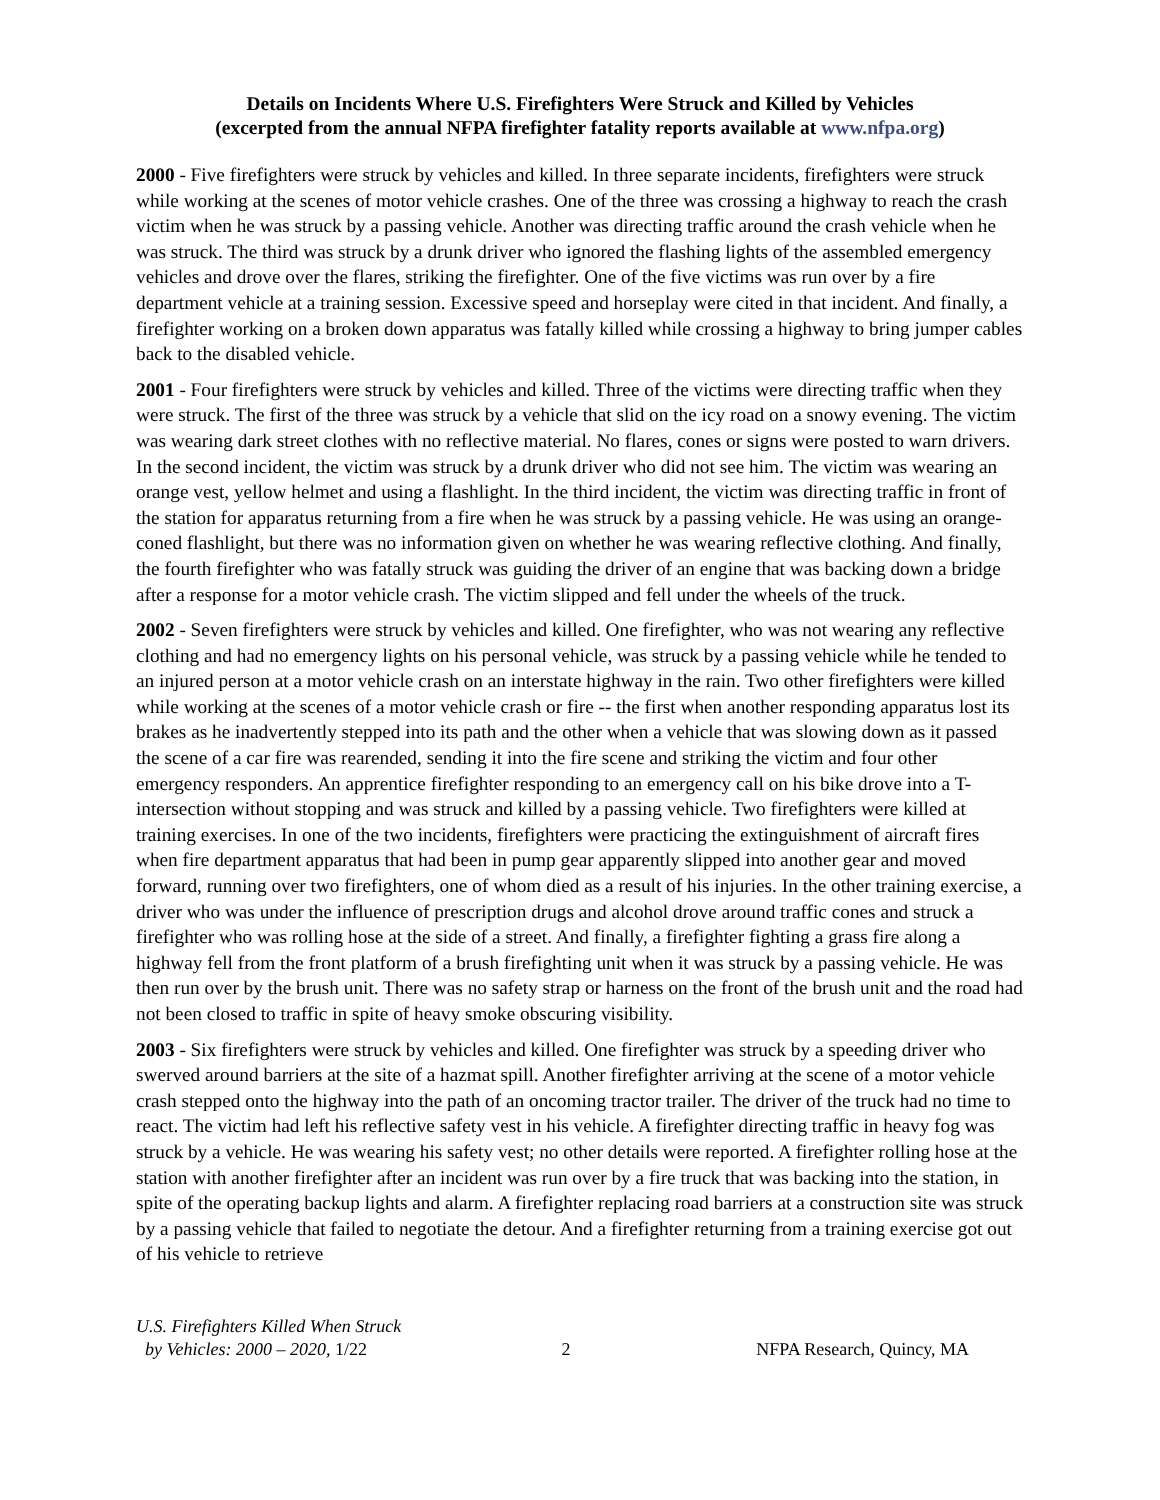Details on Incidents Where U.S. Firefighters Were Struck and Killed by Vehicles
(excerpted from the annual NFPA firefighter fatality reports available at www.nfpa.org)
2000 - Five firefighters were struck by vehicles and killed. In three separate incidents, firefighters were struck while working at the scenes of motor vehicle crashes. One of the three was crossing a highway to reach the crash victim when he was struck by a passing vehicle. Another was directing traffic around the crash vehicle when he was struck. The third was struck by a drunk driver who ignored the flashing lights of the assembled emergency vehicles and drove over the flares, striking the firefighter. One of the five victims was run over by a fire department vehicle at a training session. Excessive speed and horseplay were cited in that incident. And finally, a firefighter working on a broken down apparatus was fatally killed while crossing a highway to bring jumper cables back to the disabled vehicle.
2001 - Four firefighters were struck by vehicles and killed. Three of the victims were directing traffic when they were struck. The first of the three was struck by a vehicle that slid on the icy road on a snowy evening. The victim was wearing dark street clothes with no reflective material. No flares, cones or signs were posted to warn drivers. In the second incident, the victim was struck by a drunk driver who did not see him. The victim was wearing an orange vest, yellow helmet and using a flashlight. In the third incident, the victim was directing traffic in front of the station for apparatus returning from a fire when he was struck by a passing vehicle. He was using an orange-coned flashlight, but there was no information given on whether he was wearing reflective clothing. And finally, the fourth firefighter who was fatally struck was guiding the driver of an engine that was backing down a bridge after a response for a motor vehicle crash. The victim slipped and fell under the wheels of the truck.
2002 - Seven firefighters were struck by vehicles and killed. One firefighter, who was not wearing any reflective clothing and had no emergency lights on his personal vehicle, was struck by a passing vehicle while he tended to an injured person at a motor vehicle crash on an interstate highway in the rain. Two other firefighters were killed while working at the scenes of a motor vehicle crash or fire -- the first when another responding apparatus lost its brakes as he inadvertently stepped into its path and the other when a vehicle that was slowing down as it passed the scene of a car fire was rearended, sending it into the fire scene and striking the victim and four other emergency responders. An apprentice firefighter responding to an emergency call on his bike drove into a T-intersection without stopping and was struck and killed by a passing vehicle. Two firefighters were killed at training exercises. In one of the two incidents, firefighters were practicing the extinguishment of aircraft fires when fire department apparatus that had been in pump gear apparently slipped into another gear and moved forward, running over two firefighters, one of whom died as a result of his injuries. In the other training exercise, a driver who was under the influence of prescription drugs and alcohol drove around traffic cones and struck a firefighter who was rolling hose at the side of a street. And finally, a firefighter fighting a grass fire along a highway fell from the front platform of a brush firefighting unit when it was struck by a passing vehicle. He was then run over by the brush unit. There was no safety strap or harness on the front of the brush unit and the road had not been closed to traffic in spite of heavy smoke obscuring visibility.
2003 - Six firefighters were struck by vehicles and killed. One firefighter was struck by a speeding driver who swerved around barriers at the site of a hazmat spill. Another firefighter arriving at the scene of a motor vehicle crash stepped onto the highway into the path of an oncoming tractor trailer. The driver of the truck had no time to react. The victim had left his reflective safety vest in his vehicle. A firefighter directing traffic in heavy fog was struck by a vehicle. He was wearing his safety vest; no other details were reported. A firefighter rolling hose at the station with another firefighter after an incident was run over by a fire truck that was backing into the station, in spite of the operating backup lights and alarm. A firefighter replacing road barriers at a construction site was struck by a passing vehicle that failed to negotiate the detour. And a firefighter returning from a training exercise got out of his vehicle to retrieve
U.S. Firefighters Killed When Struck
by Vehicles: 2000 – 2020, 1/22
2 NFPA Research, Quincy, MA